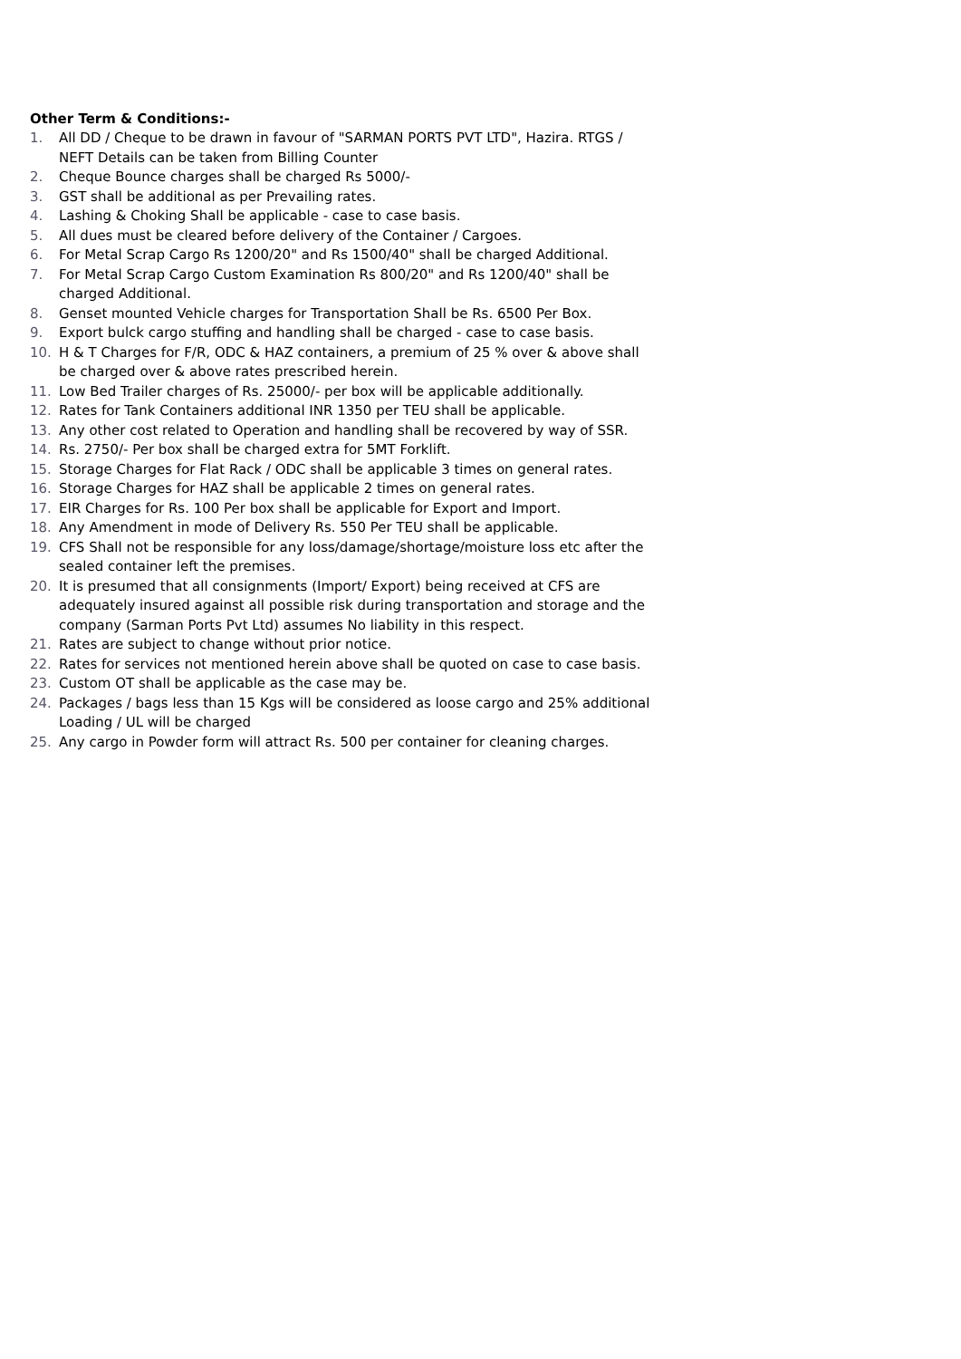Other Term & Conditions:-
1. All DD / Cheque to be drawn in favour of "SARMAN PORTS PVT LTD", Hazira. RTGS / NEFT Details can be taken from Billing Counter
2. Cheque Bounce charges shall be charged Rs 5000/-
3. GST shall be additional as per Prevailing rates.
4. Lashing & Choking Shall be applicable - case to case basis.
5. All dues must be cleared before delivery of the Container / Cargoes.
6. For Metal Scrap Cargo Rs 1200/20" and Rs 1500/40" shall be charged Additional.
7. For Metal Scrap Cargo Custom Examination Rs 800/20" and Rs 1200/40" shall be charged Additional.
8. Genset mounted Vehicle charges for Transportation Shall be Rs. 6500 Per Box.
9. Export bulck cargo stuffing and handling shall be charged - case to case basis.
10. H & T Charges for F/R, ODC & HAZ containers, a premium of 25 % over & above shall be charged over & above rates prescribed herein.
11. Low Bed Trailer charges of Rs. 25000/- per box will be applicable additionally.
12. Rates for Tank Containers additional INR 1350 per TEU shall be applicable.
13. Any other cost related to Operation and handling shall be recovered by way of SSR.
14. Rs. 2750/- Per box shall be charged extra for 5MT Forklift.
15. Storage Charges for Flat Rack / ODC shall be applicable 3 times on general rates.
16. Storage Charges for HAZ shall be applicable 2 times on general rates.
17. EIR Charges for Rs. 100 Per box shall be applicable for Export and Import.
18. Any Amendment in mode of Delivery Rs. 550 Per TEU shall be applicable.
19. CFS Shall not be responsible for any loss/damage/shortage/moisture loss etc after the sealed container left the premises.
20. It is presumed that all consignments (Import/ Export) being received at CFS are adequately insured against all possible risk during transportation and storage and the company (Sarman Ports Pvt Ltd) assumes No liability in this respect.
21. Rates are subject to change without prior notice.
22. Rates for services not mentioned herein above shall be quoted on case to case basis.
23. Custom OT shall be applicable as the case may be.
24. Packages / bags less than 15 Kgs will be considered as loose cargo and 25% additional Loading / UL will be charged
25. Any cargo in Powder form will attract Rs. 500 per container for cleaning charges.